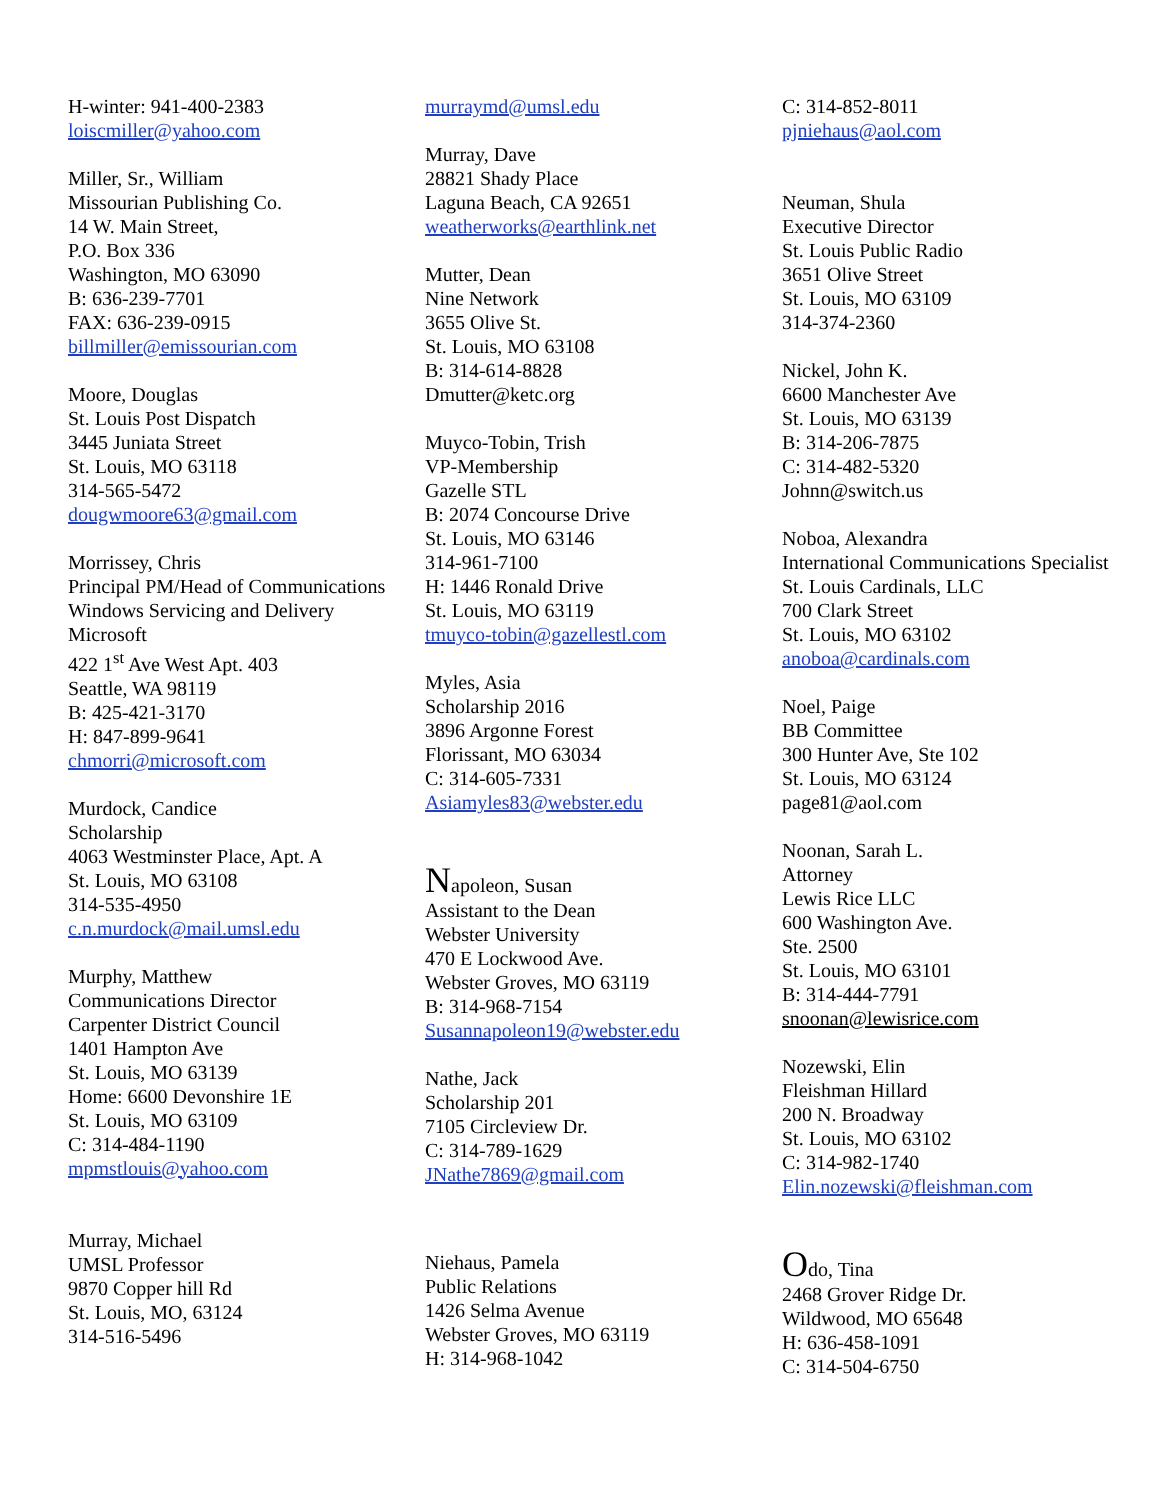H-winter: 941-400-2383
loiscmiller@yahoo.com
Miller, Sr., William
Missourian Publishing Co.
14 W. Main Street,
P.O. Box 336
Washington, MO 63090
B: 636-239-7701
FAX: 636-239-0915
billmiller@emissourian.com
Moore, Douglas
St. Louis Post Dispatch
3445 Juniata Street
St. Louis, MO 63118
314-565-5472
dougwmoore63@gmail.com
Morrissey, Chris
Principal PM/Head of Communications
Windows Servicing and Delivery
Microsoft
422 1<sup>st</sup> Ave West Apt. 403
Seattle, WA 98119
B: 425-421-3170
H: 847-899-9641
chmorri@microsoft.com
Murdock, Candice
Scholarship
4063 Westminster Place, Apt. A
St. Louis, MO 63108
314-535-4950
c.n.murdock@mail.umsl.edu
Murphy, Matthew
Communications Director
Carpenter District Council
1401 Hampton Ave
St. Louis, MO 63139
Home: 6600 Devonshire 1E
St. Louis, MO 63109
C: 314-484-1190
mpmstlouis@yahoo.com
Murray, Michael
UMSL Professor
9870 Copper hill Rd
St. Louis, MO, 63124
314-516-5496
murraymd@umsl.edu
Murray, Dave
28821 Shady Place
Laguna Beach, CA 92651
weatherworks@earthlink.net
Mutter, Dean
Nine Network
3655 Olive St.
St. Louis, MO 63108
B: 314-614-8828
Dmutter@ketc.org
Muyco-Tobin, Trish
VP-Membership
Gazelle STL
B: 2074 Concourse Drive
St. Louis, MO 63146
314-961-7100
H: 1446 Ronald Drive
St. Louis, MO 63119
tmuyco-tobin@gazellestl.com
Myles, Asia
Scholarship 2016
3896 Argonne Forest
Florissant, MO 63034
C: 314-605-7331
Asiamyles83@webster.edu
Napoleon, Susan
Assistant to the Dean
Webster University
470 E Lockwood Ave.
Webster Groves, MO 63119
B: 314-968-7154
Susannapoleon19@webster.edu
Nathe, Jack
Scholarship 201
7105 Circleview Dr.
C: 314-789-1629
JNathe7869@gmail.com
Niehaus, Pamela
Public Relations
1426 Selma Avenue
Webster Groves, MO 63119
H: 314-968-1042
C: 314-852-8011
pjniehaus@aol.com
Neuman, Shula
Executive Director
St. Louis Public Radio
3651 Olive Street
St. Louis, MO 63109
314-374-2360
Nickel, John K.
6600 Manchester Ave
St. Louis, MO 63139
B: 314-206-7875
C: 314-482-5320
Johnn@switch.us
Noboa, Alexandra
International Communications Specialist
St. Louis Cardinals, LLC
700 Clark Street
St. Louis, MO 63102
anoboa@cardinals.com
Noel, Paige
BB Committee
300 Hunter Ave, Ste 102
St. Louis, MO 63124
page81@aol.com
Noonan, Sarah L.
Attorney
Lewis Rice LLC
600 Washington Ave.
Ste. 2500
St. Louis, MO 63101
B: 314-444-7791
snoonan@lewisrice.com
Nozewski, Elin
Fleishman Hillard
200 N. Broadway
St. Louis, MO 63102
C: 314-982-1740
Elin.nozewski@fleishman.com
Odo, Tina
2468 Grover Ridge Dr.
Wildwood, MO 65648
H: 636-458-1091
C: 314-504-6750